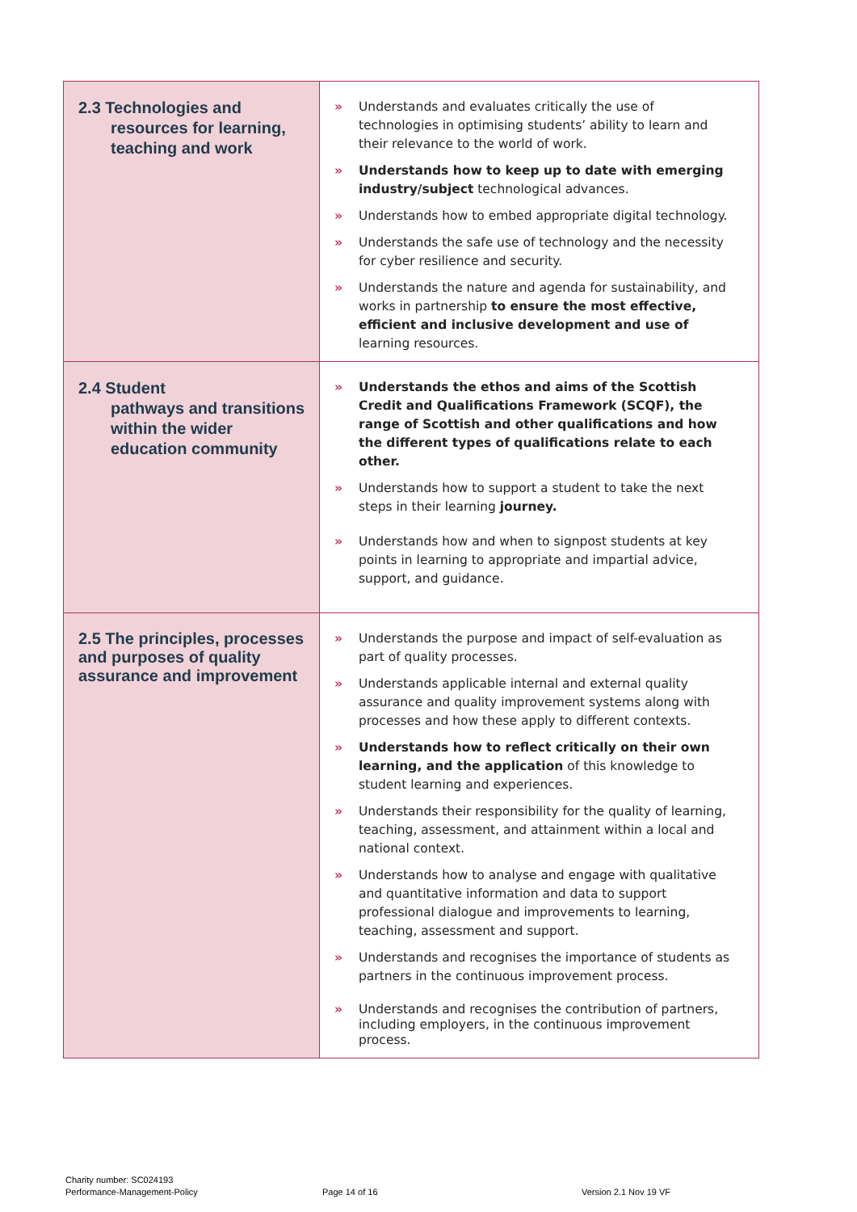| 2.3 Technologies and resources for learning, teaching and work | » Understands and evaluates critically the use of technologies in optimising students’ ability to learn and their relevance to the world of work. » Understands how to keep up to date with emerging industry/subject technological advances. » Understands how to embed appropriate digital technology. » Understands the safe use of technology and the necessity for cyber resilience and security. » Understands the nature and agenda for sustainability, and works in partnership to ensure the most effective, efficient and inclusive development and use of learning resources. |
| 2.4 Student pathways and transitions within the wider education community | » Understands the ethos and aims of the Scottish Credit and Qualifications Framework (SCQF), the range of Scottish and other qualifications and how the different types of qualifications relate to each other. » Understands how to support a student to take the next steps in their learning journey. » Understands how and when to signpost students at key points in learning to appropriate and impartial advice, support, and guidance. |
| 2.5 The principles, processes and purposes of quality assurance and improvement | » Understands the purpose and impact of self-evaluation as part of quality processes. » Understands applicable internal and external quality assurance and quality improvement systems along with processes and how these apply to different contexts. » Understands how to reflect critically on their own learning, and the application of this knowledge to student learning and experiences. » Understands their responsibility for the quality of learning, teaching, assessment, and attainment within a local and national context. » Understands how to analyse and engage with qualitative and quantitative information and data to support professional dialogue and improvements to learning, teaching, assessment and support. » Understands and recognises the importance of students as partners in the continuous improvement process. » Understands and recognises the contribution of partners, including employers, in the continuous improvement process. |
Charity number: SC024193
Performance-Management-Policy
Page 14 of 16 Version 2.1 Nov 19 VF